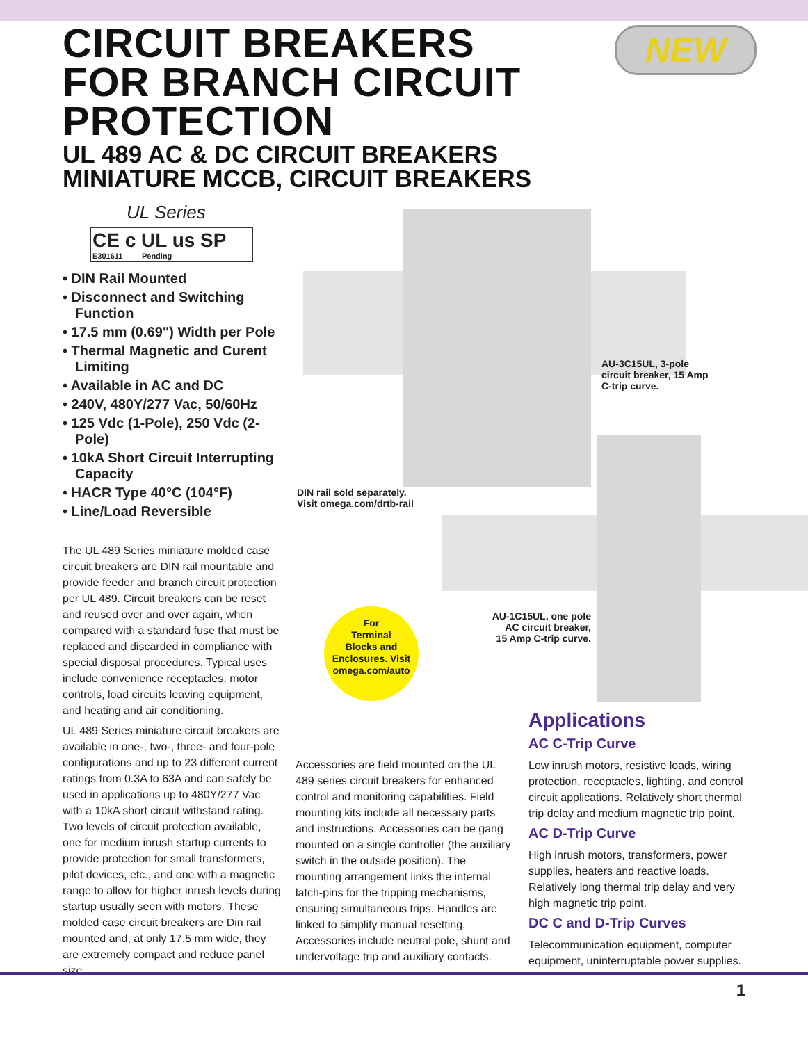CIRCUIT BREAKERS
FOR BRANCH CIRCUIT
PROTECTION
UL 489 AC & DC CIRCUIT BREAKERS
MINIATURE MCCB, CIRCUIT BREAKERS
NEW
UL Series
CE c UL us SP
E301611 Pending
• DIN Rail Mounted
• Disconnect and Switching Function
• 17.5 mm (0.69") Width per Pole
• Thermal Magnetic and Curent Limiting
• Available in AC and DC
• 240V, 480Y/277 Vac, 50/60Hz
• 125 Vdc (1-Pole), 250 Vdc (2-Pole)
• 10kA Short Circuit Interrupting Capacity
• HACR Type 40°C (104°F)
• Line/Load Reversible
AU-3C15UL, 3-pole
circuit breaker, 15 Amp
C-trip curve.
DIN rail sold separately.
Visit omega.com/drtb-rail
AU-1C15UL, one pole
AC circuit breaker,
15 Amp C-trip curve.
For
Terminal
Blocks and
Enclosures. Visit
omega.com/auto
The UL 489 Series miniature molded case circuit breakers are DIN rail mountable and provide feeder and branch circuit protection per UL 489. Circuit breakers can be reset and reused over and over again, when compared with a standard fuse that must be replaced and discarded in compliance with special disposal procedures. Typical uses include convenience receptacles, motor controls, load circuits leaving equipment, and heating and air conditioning.
UL 489 Series miniature circuit breakers are available in one-, two-, three- and four-pole configurations and up to 23 different current ratings from 0.3A to 63A and can safely be used in applications up to 480Y/277 Vac with a 10kA short circuit withstand rating. Two levels of circuit protection available, one for medium inrush startup currents to provide protection for small transformers, pilot devices, etc., and one with a magnetic range to allow for higher inrush levels during startup usually seen with motors. These molded case circuit breakers are Din rail mounted and, at only 17.5 mm wide, they are extremely compact and reduce panel size.
Accessories are field mounted on the UL 489 series circuit breakers for enhanced control and monitoring capabilities. Field mounting kits include all necessary parts and instructions. Accessories can be gang mounted on a single controller (the auxiliary switch in the outside position). The mounting arrangement links the internal latch-pins for the tripping mechanisms, ensuring simultaneous trips. Handles are linked to simplify manual resetting. Accessories include neutral pole, shunt and undervoltage trip and auxiliary contacts.
Applications
AC C-Trip Curve
Low inrush motors, resistive loads, wiring protection, receptacles, lighting, and control circuit applications. Relatively short thermal trip delay and medium magnetic trip point.
AC D-Trip Curve
High inrush motors, transformers, power supplies, heaters and reactive loads. Relatively long thermal trip delay and very high magnetic trip point.
DC C and D-Trip Curves
Telecommunication equipment, computer equipment, uninterruptable power supplies.
1